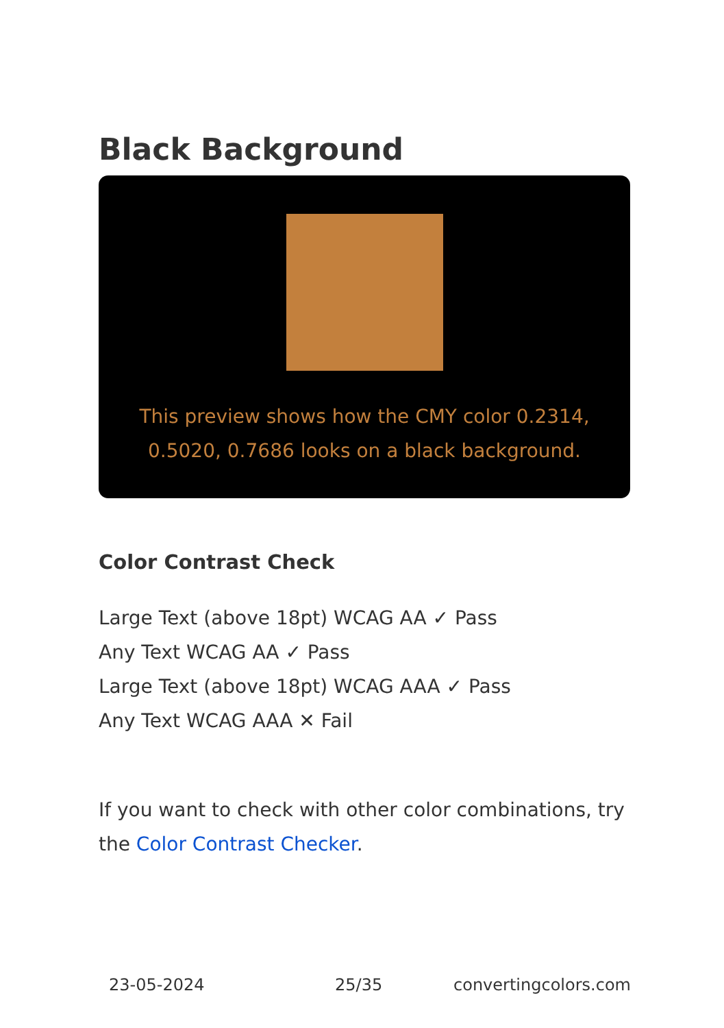Black Background
This preview shows how the CMY color 0.2314, 0.5020, 0.7686 looks on a black background.
Color Contrast Check
Large Text (above 18pt) WCAG AA ✓ Pass
Any Text WCAG AA ✓ Pass
Large Text (above 18pt) WCAG AAA ✓ Pass
Any Text WCAG AAA ✕ Fail
If you want to check with other color combinations, try the Color Contrast Checker.
23-05-2024 25/35 convertingcolors.com